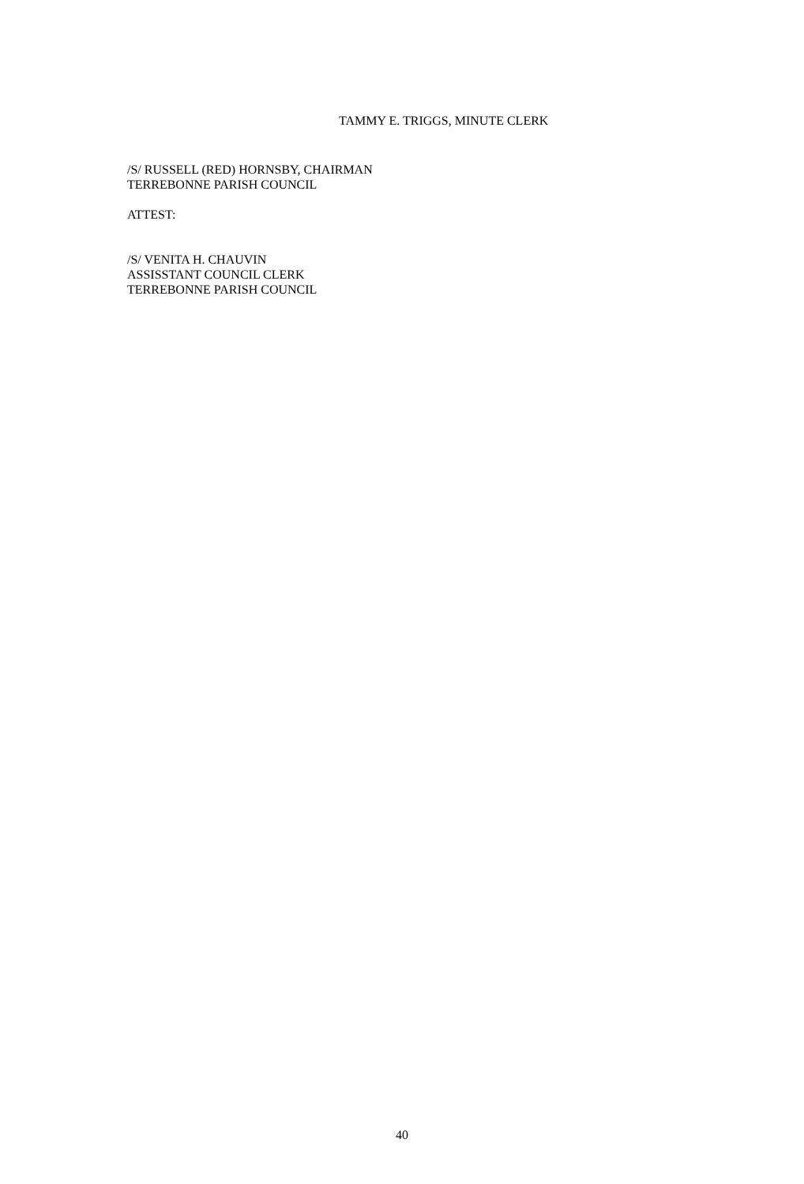TAMMY E. TRIGGS, MINUTE CLERK
/S/ RUSSELL (RED) HORNSBY, CHAIRMAN
TERREBONNE PARISH COUNCIL
ATTEST:
/S/ VENITA H. CHAUVIN
ASSISSTANT COUNCIL CLERK
TERREBONNE PARISH COUNCIL
40